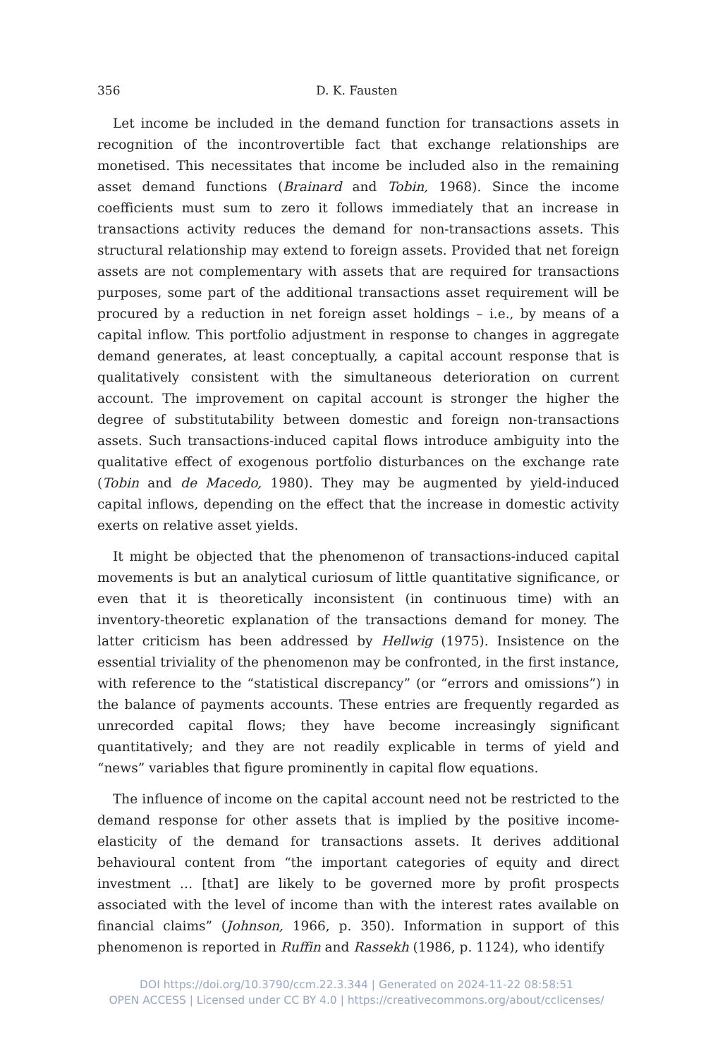356 D. K. Fausten
Let income be included in the demand function for transactions assets in recognition of the incontrovertible fact that exchange relationships are monetised. This necessitates that income be included also in the remaining asset demand functions (Brainard and Tobin, 1968). Since the income coefficients must sum to zero it follows immediately that an increase in transactions activity reduces the demand for non-transactions assets. This structural relationship may extend to foreign assets. Provided that net foreign assets are not complementary with assets that are required for transactions purposes, some part of the additional transactions asset requirement will be procured by a reduction in net foreign asset holdings – i.e., by means of a capital inflow. This portfolio adjustment in response to changes in aggregate demand generates, at least conceptually, a capital account response that is qualitatively consistent with the simultaneous deterioration on current account. The improvement on capital account is stronger the higher the degree of substitutability between domestic and foreign non-transactions assets. Such transactions-induced capital flows introduce ambiguity into the qualitative effect of exogenous portfolio disturbances on the exchange rate (Tobin and de Macedo, 1980). They may be augmented by yield-induced capital inflows, depending on the effect that the increase in domestic activity exerts on relative asset yields.
It might be objected that the phenomenon of transactions-induced capital movements is but an analytical curiosum of little quantitative significance, or even that it is theoretically inconsistent (in continuous time) with an inventory-theoretic explanation of the transactions demand for money. The latter criticism has been addressed by Hellwig (1975). Insistence on the essential triviality of the phenomenon may be confronted, in the first instance, with reference to the “statistical discrepancy” (or “errors and omissions”) in the balance of payments accounts. These entries are frequently regarded as unrecorded capital flows; they have become increasingly significant quantitatively; and they are not readily explicable in terms of yield and “news” variables that figure prominently in capital flow equations.
The influence of income on the capital account need not be restricted to the demand response for other assets that is implied by the positive income-elasticity of the demand for transactions assets. It derives additional behavioural content from “the important categories of equity and direct investment … [that] are likely to be governed more by profit prospects associated with the level of income than with the interest rates available on financial claims” (Johnson, 1966, p. 350). Information in support of this phenomenon is reported in Ruffin and Rassekh (1986, p. 1124), who identify
DOI https://doi.org/10.3790/ccm.22.3.344 | Generated on 2024-11-22 08:58:51
OPEN ACCESS | Licensed under CC BY 4.0 | https://creativecommons.org/about/cclicenses/